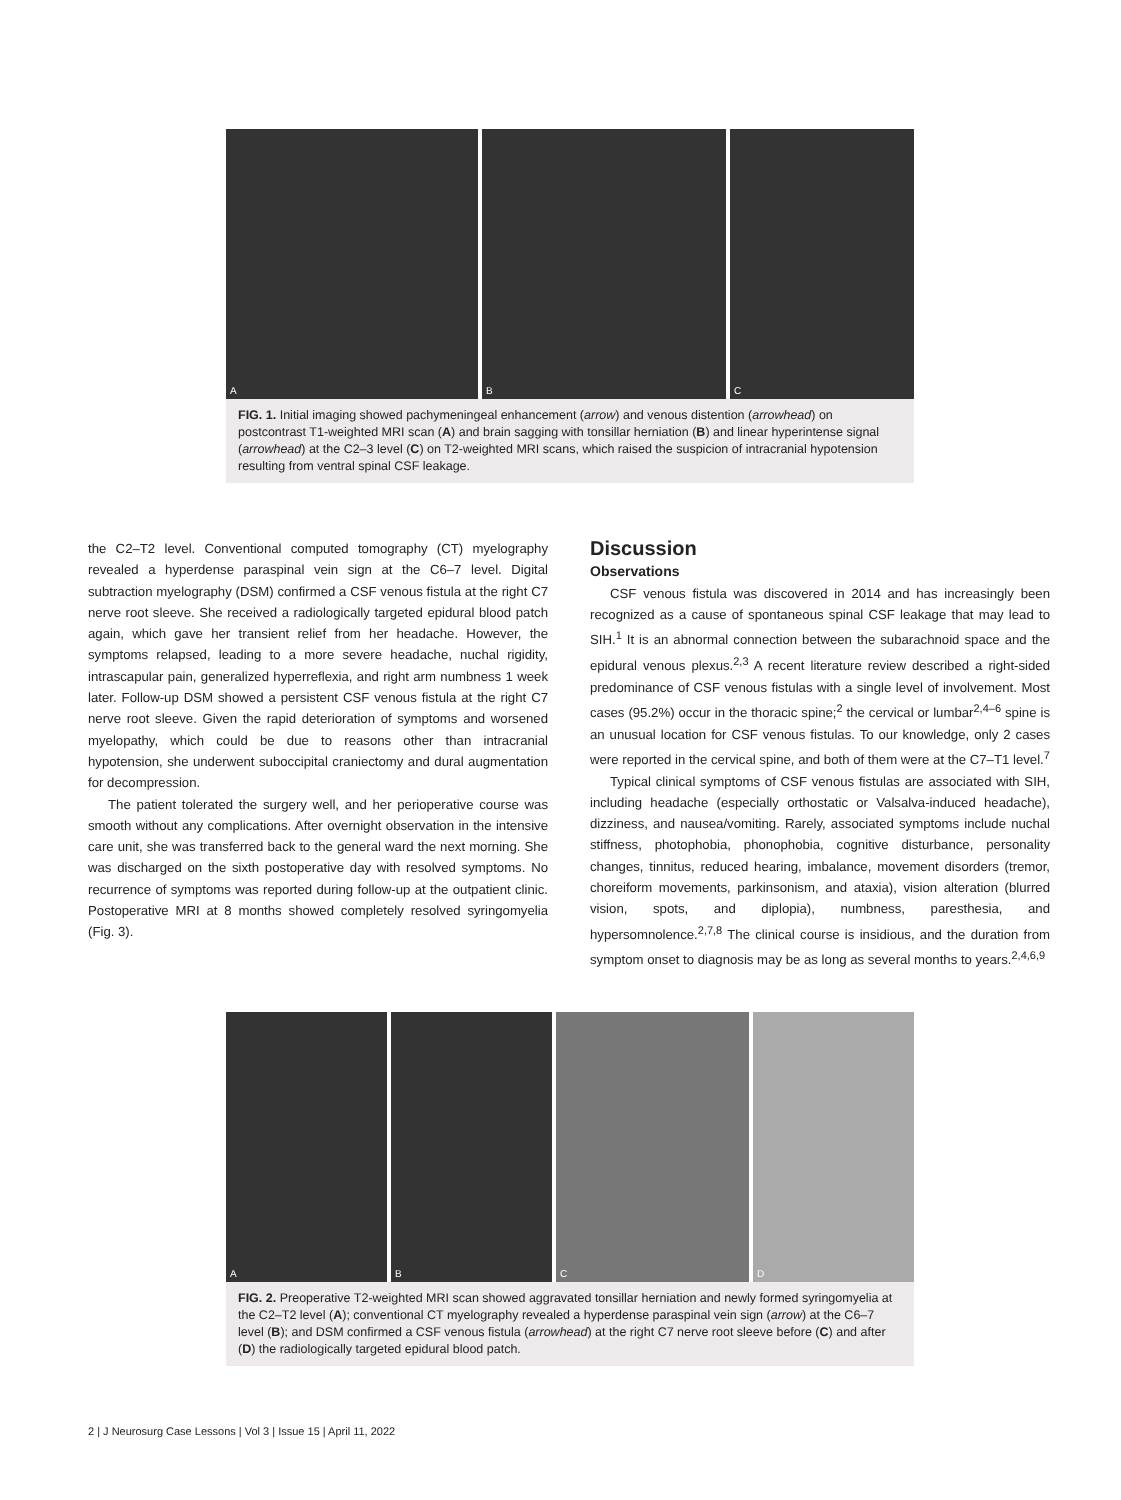A
B
C
FIG. 1. Initial imaging showed pachymeningeal enhancement (arrow) and venous distention (arrowhead) on postcontrast T1-weighted MRI scan (A) and brain sagging with tonsillar herniation (B) and linear hyperintense signal (arrowhead) at the C2–3 level (C) on T2-weighted MRI scans, which raised the suspicion of intracranial hypotension resulting from ventral spinal CSF leakage.
the C2–T2 level. Conventional computed tomography (CT) myelography revealed a hyperdense paraspinal vein sign at the C6–7 level. Digital subtraction myelography (DSM) confirmed a CSF venous fistula at the right C7 nerve root sleeve. She received a radiologically targeted epidural blood patch again, which gave her transient relief from her headache. However, the symptoms relapsed, leading to a more severe headache, nuchal rigidity, intrascapular pain, generalized hyperreflexia, and right arm numbness 1 week later. Follow-up DSM showed a persistent CSF venous fistula at the right C7 nerve root sleeve. Given the rapid deterioration of symptoms and worsened myelopathy, which could be due to reasons other than intracranial hypotension, she underwent suboccipital craniectomy and dural augmentation for decompression.
The patient tolerated the surgery well, and her perioperative course was smooth without any complications. After overnight observation in the intensive care unit, she was transferred back to the general ward the next morning. She was discharged on the sixth postoperative day with resolved symptoms. No recurrence of symptoms was reported during follow-up at the outpatient clinic. Postoperative MRI at 8 months showed completely resolved syringomyelia (Fig. 3).
Discussion
Observations
CSF venous fistula was discovered in 2014 and has increasingly been recognized as a cause of spontaneous spinal CSF leakage that may lead to SIH.<sup>1</sup> It is an abnormal connection between the subarachnoid space and the epidural venous plexus.<sup>2,3</sup> A recent literature review described a right-sided predominance of CSF venous fistulas with a single level of involvement. Most cases (95.2%) occur in the thoracic spine;<sup>2</sup> the cervical or lumbar<sup>2,4–6</sup> spine is an unusual location for CSF venous fistulas. To our knowledge, only 2 cases were reported in the cervical spine, and both of them were at the C7–T1 level.<sup>7</sup>
Typical clinical symptoms of CSF venous fistulas are associated with SIH, including headache (especially orthostatic or Valsalva-induced headache), dizziness, and nausea/vomiting. Rarely, associated symptoms include nuchal stiffness, photophobia, phonophobia, cognitive disturbance, personality changes, tinnitus, reduced hearing, imbalance, movement disorders (tremor, choreiform movements, parkinsonism, and ataxia), vision alteration (blurred vision, spots, and diplopia), numbness, paresthesia, and hypersomnolence.<sup>2,7,8</sup> The clinical course is insidious, and the duration from symptom onset to diagnosis may be as long as several months to years.<sup>2,4,6,9</sup>
A
B
C
D
FIG. 2. Preoperative T2-weighted MRI scan showed aggravated tonsillar herniation and newly formed syringomyelia at the C2–T2 level (A); conventional CT myelography revealed a hyperdense paraspinal vein sign (arrow) at the C6–7 level (B); and DSM confirmed a CSF venous fistula (arrowhead) at the right C7 nerve root sleeve before (C) and after (D) the radiologically targeted epidural blood patch.
2 | J Neurosurg Case Lessons | Vol 3 | Issue 15 | April 11, 2022